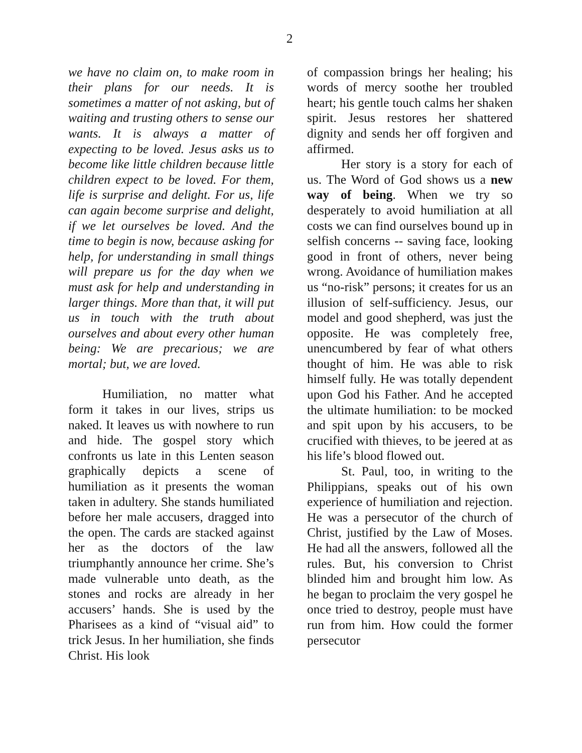2
we have no claim on, to make room in their plans for our needs. It is sometimes a matter of not asking, but of waiting and trusting others to sense our wants. It is always a matter of expecting to be loved. Jesus asks us to become like little children because little children expect to be loved. For them, life is surprise and delight. For us, life can again become surprise and delight, if we let ourselves be loved. And the time to begin is now, because asking for help, for understanding in small things will prepare us for the day when we must ask for help and understanding in larger things. More than that, it will put us in touch with the truth about ourselves and about every other human being: We are precarious; we are mortal; but, we are loved.
Humiliation, no matter what form it takes in our lives, strips us naked. It leaves us with nowhere to run and hide. The gospel story which confronts us late in this Lenten season graphically depicts a scene of humiliation as it presents the woman taken in adultery. She stands humiliated before her male accusers, dragged into the open. The cards are stacked against her as the doctors of the law triumphantly announce her crime. She’s made vulnerable unto death, as the stones and rocks are already in her accusers’ hands. She is used by the Pharisees as a kind of “visual aid” to trick Jesus. In her humiliation, she finds Christ. His look
of compassion brings her healing; his words of mercy soothe her troubled heart; his gentle touch calms her shaken spirit. Jesus restores her shattered dignity and sends her off forgiven and affirmed.
Her story is a story for each of us. The Word of God shows us a new way of being. When we try so desperately to avoid humiliation at all costs we can find ourselves bound up in selfish concerns -- saving face, looking good in front of others, never being wrong. Avoidance of humiliation makes us “no-risk” persons; it creates for us an illusion of self-sufficiency. Jesus, our model and good shepherd, was just the opposite. He was completely free, unencumbered by fear of what others thought of him. He was able to risk himself fully. He was totally dependent upon God his Father. And he accepted the ultimate humiliation: to be mocked and spit upon by his accusers, to be crucified with thieves, to be jeered at as his life’s blood flowed out.
St. Paul, too, in writing to the Philippians, speaks out of his own experience of humiliation and rejection. He was a persecutor of the church of Christ, justified by the Law of Moses. He had all the answers, followed all the rules. But, his conversion to Christ blinded him and brought him low. As he began to proclaim the very gospel he once tried to destroy, people must have run from him. How could the former persecutor